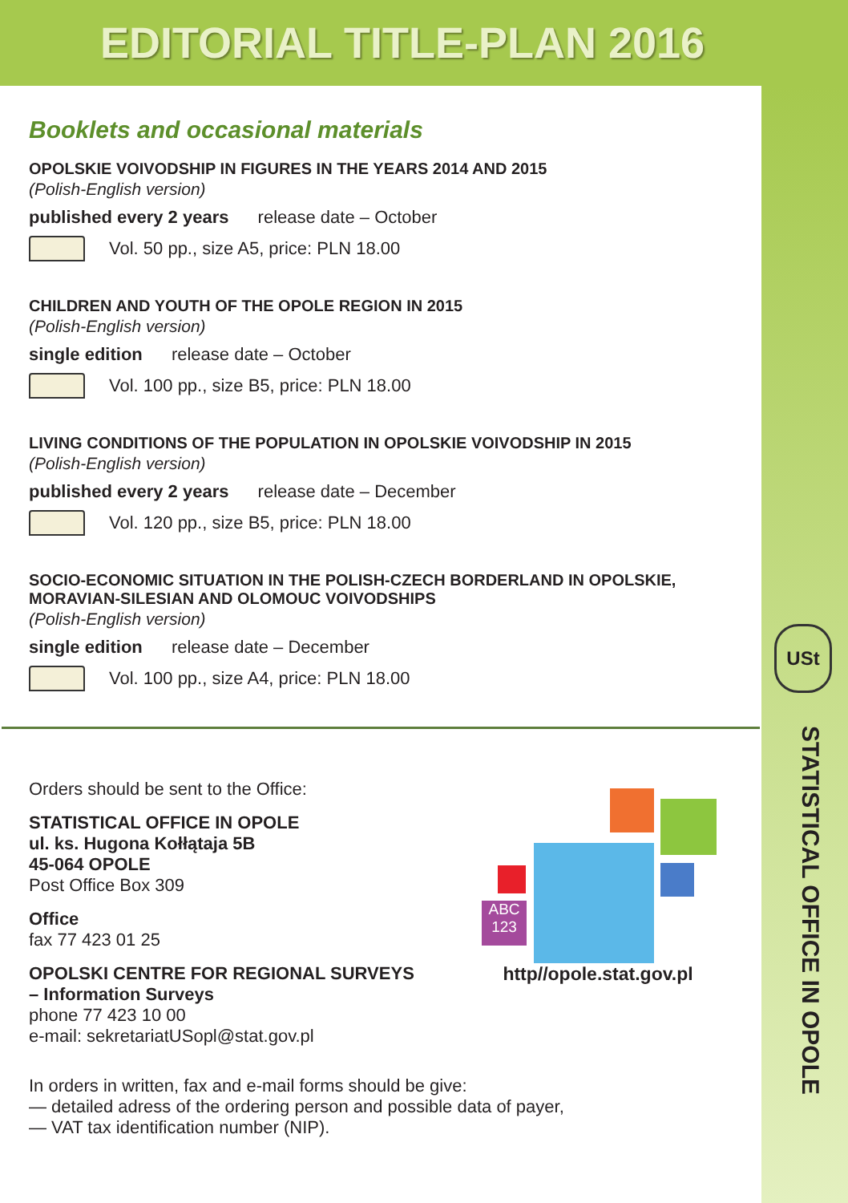EDITORIAL TITLE-PLAN 2016
USt
STATISTICAL OFFICE IN OPOLE
Booklets and occasional materials
OPOLSKIE VOIVODSHIP IN FIGURES IN THE YEARS 2014 AND 2015
(Polish-English version)
published every 2 years release date – October
Vol. 50 pp., size A5, price: PLN 18.00
CHILDREN AND YOUTH OF THE OPOLE REGION IN 2015
(Polish-English version)
single edition release date – October
Vol. 100 pp., size B5, price: PLN 18.00
LIVING CONDITIONS OF THE POPULATION IN OPOLSKIE VOIVODSHIP IN 2015
(Polish-English version)
published every 2 years release date – December
Vol. 120 pp., size B5, price: PLN 18.00
SOCIO-ECONOMIC SITUATION IN THE POLISH-CZECH BORDERLAND IN OPOLSKIE, MORAVIAN-SILESIAN AND OLOMOUC VOIVODSHIPS
(Polish-English version)
single edition release date – December
Vol. 100 pp., size A4, price: PLN 18.00
Orders should be sent to the Office:
STATISTICAL OFFICE IN OPOLE
ul. ks. Hugona Kołłątaja 5B
45-064 OPOLE
Post Office Box 309
Office
fax 77 423 01 25
OPOLSKI CENTRE FOR REGIONAL SURVEYS
– Information Surveys
phone 77 423 10 00
e-mail: sekretariatUSopl@stat.gov.pl
ABC
123
http//opole.stat.gov.pl
In orders in written, fax and e-mail forms should be give:
— detailed adress of the ordering person and possible data of payer,
— VAT tax identification number (NIP).